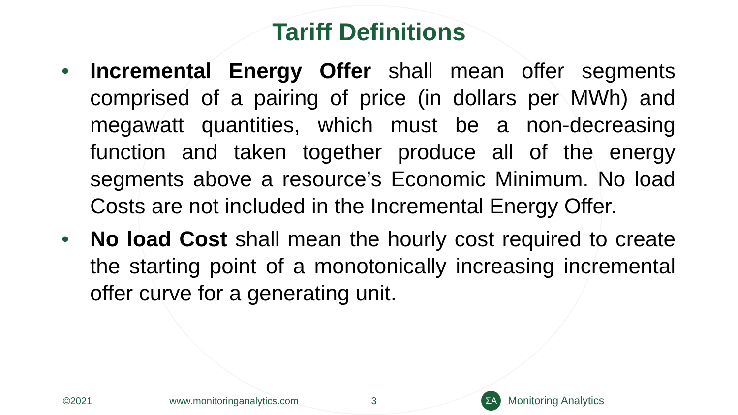Tariff Definitions
• Incremental Energy Offer shall mean offer segments comprised of a pairing of price (in dollars per MWh) and megawatt quantities, which must be a non-decreasing function and taken together produce all of the energy segments above a resource’s Economic Minimum. No load Costs are not included in the Incremental Energy Offer.
• No load Cost shall mean the hourly cost required to create the starting point of a monotonically increasing incremental offer curve for a generating unit.
©2021 www.monitoringanalytics.com 3 ΣA Monitoring Analytics